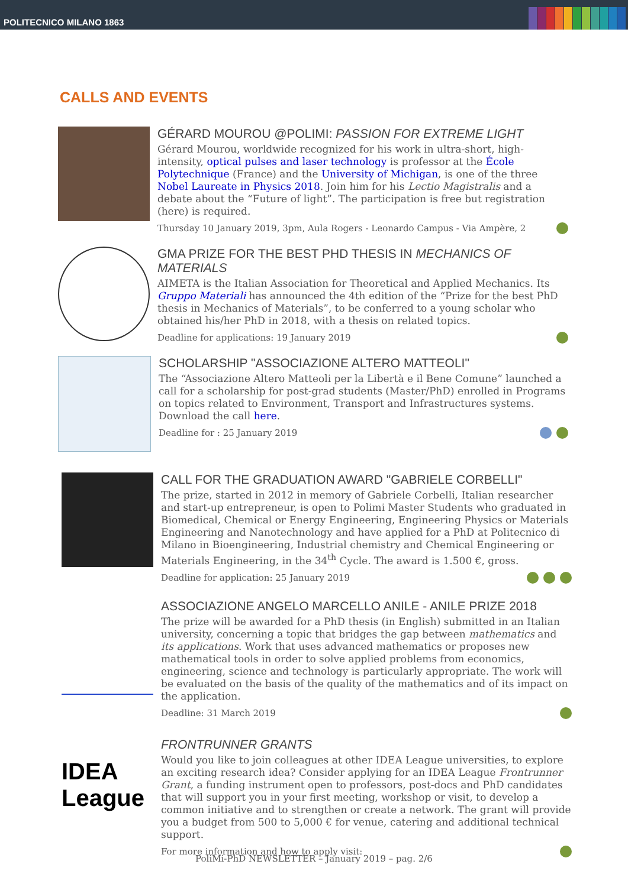POLITECNICO MILANO 1863
CALLS AND EVENTS
GÉRARD MOUROU @POLIMI: PASSION FOR EXTREME LIGHT
Gérard Mourou, worldwide recognized for his work in ultra-short, high-intensity, optical pulses and laser technology is professor at the École Polytechnique (France) and the University of Michigan, is one of the three Nobel Laureate in Physics 2018. Join him for his Lectio Magistralis and a debate about the “Future of light”. The participation is free but registration (here) is required.
Thursday 10 January 2019, 3pm, Aula Rogers - Leonardo Campus - Via Ampère, 2
GMA PRIZE FOR THE BEST PHD THESIS IN MECHANICS OF MATERIALS
AIMETA is the Italian Association for Theoretical and Applied Mechanics. Its Gruppo Materiali has announced the 4th edition of the “Prize for the best PhD thesis in Mechanics of Materials”, to be conferred to a young scholar who obtained his/her PhD in 2018, with a thesis on related topics.
Deadline for applications: 19 January 2019
SCHOLARSHIP "ASSOCIAZIONE ALTERO MATTEOLI"
The “Associazione Altero Matteoli per la Libertà e il Bene Comune” launched a call for a scholarship for post-grad students (Master/PhD) enrolled in Programs on topics related to Environment, Transport and Infrastructures systems.
Download the call here.
Deadline for : 25 January 2019
CALL FOR THE GRADUATION AWARD "GABRIELE CORBELLI"
The prize, started in 2012 in memory of Gabriele Corbelli, Italian researcher and start-up entrepreneur, is open to Polimi Master Students who graduated in Biomedical, Chemical or Energy Engineering, Engineering Physics or Materials Engineering and Nanotechnology and have applied for a PhD at Politecnico di Milano in Bioengineering, Industrial chemistry and Chemical Engineering or Materials Engineering, in the 34<sup>th</sup> Cycle. The award is 1.500 €, gross.
Deadline for application: 25 January 2019
ASSOCIAZIONE ANGELO MARCELLO ANILE - ANILE PRIZE 2018
The prize will be awarded for a PhD thesis (in English) submitted in an Italian university, concerning a topic that bridges the gap between mathematics and its applications. Work that uses advanced mathematics or proposes new mathematical tools in order to solve applied problems from economics, engineering, science and technology is particularly appropriate. The work will be evaluated on the basis of the quality of the mathematics and of its impact on the application.
Deadline: 31 March 2019
IDEA League
FRONTRUNNER GRANTS
Would you like to join colleagues at other IDEA League universities, to explore an exciting research idea? Consider applying for an IDEA League Frontrunner Grant, a funding instrument open to professors, post-docs and PhD candidates that will support you in your first meeting, workshop or visit, to develop a common initiative and to strengthen or create a network. The grant will provide you a budget from 500 to 5,000 € for venue, catering and additional technical support.
For more information and how to apply visit:
PoliMi-PhD NEWSLETTER – January 2019 – pag. 2/6